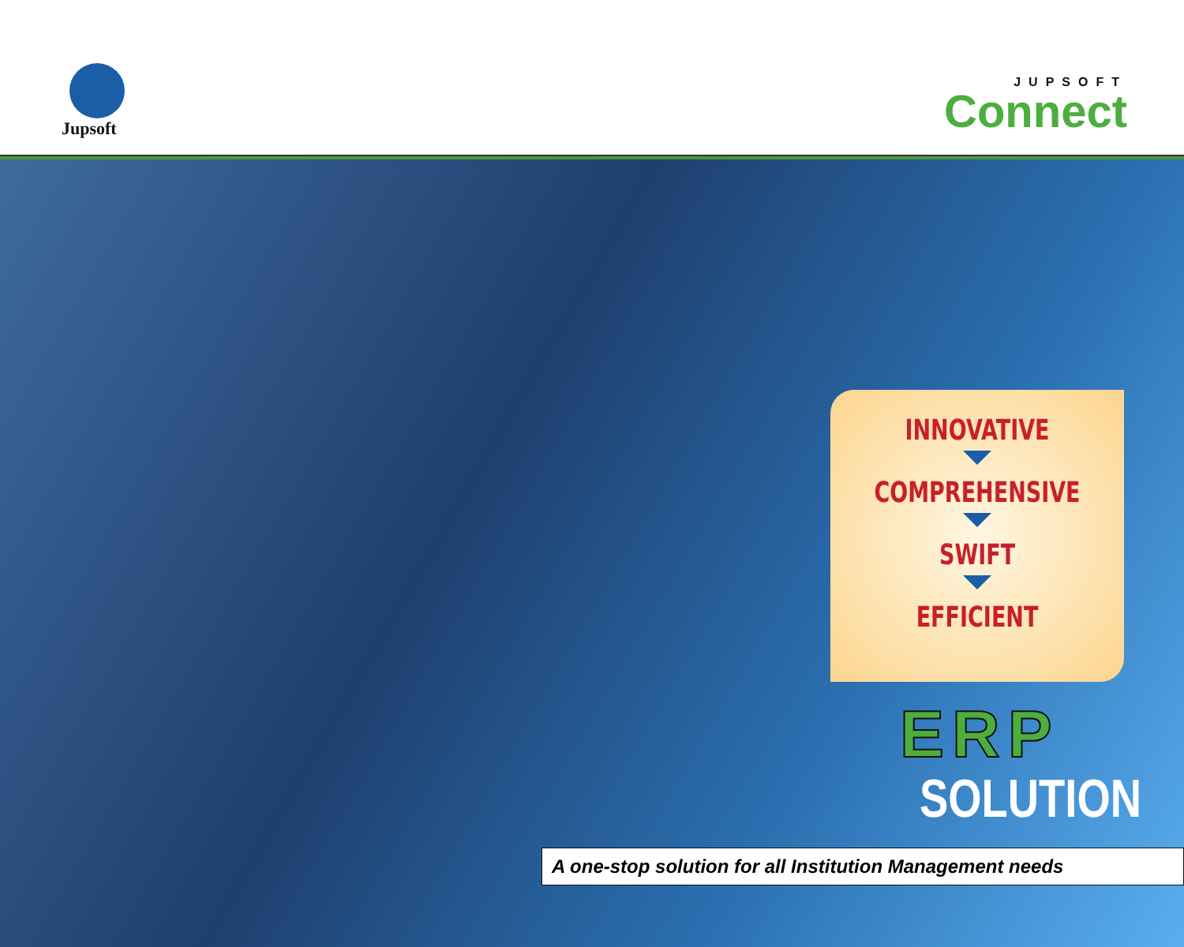Jupsoft
JUPSOFT
Connect
INNOVATIVE
COMPREHENSIVE
SWIFT
EFFICIENT
ERP
SOLUTION
A one-stop solution for all Institution Management needs